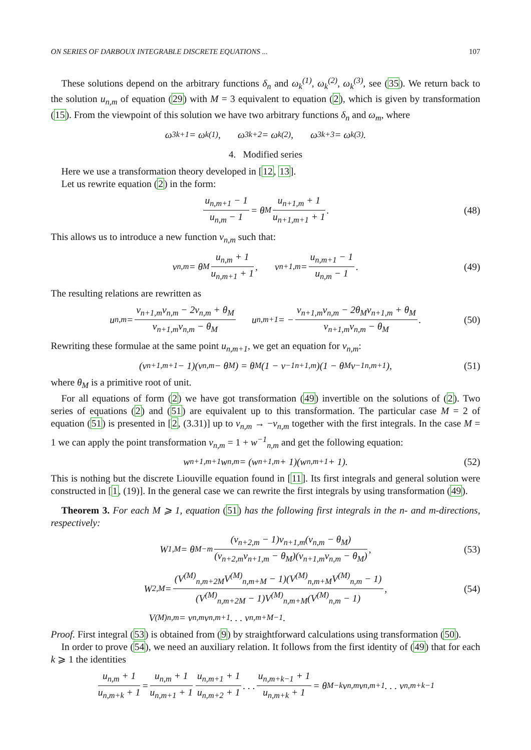ON SERIES OF DARBOUX INTEGRABLE DISCRETE EQUATIONS ... 107
These solutions depend on the arbitrary functions δ<sub>n</sub> and ω<sub>k</sub><sup>(1)</sup>, ω<sub>k</sub><sup>(2)</sup>, ω<sub>k</sub><sup>(3)</sup>, see (35). We return back to the solution u<sub>n,m</sub> of equation (29) with M = 3 equivalent to equation (2), which is given by transformation (15). From the viewpoint of this solution we have two arbitrary functions δ<sub>n</sub> and ω<sub>m</sub>, where
ω<sub>3k+1</sub> = ω<sub>k</sub><sup>(1)</sup>, ω<sub>3k+2</sub> = ω<sub>k</sub><sup>(2)</sup>, ω<sub>3k+3</sub> = ω<sub>k</sub><sup>(3)</sup>.
4. Modified series
Here we use a transformation theory developed in [12, 13].
Let us rewrite equation (2) in the form:
u<sub>n,m+1</sub> − 1 u<sub>n,m</sub> − 1 = θ<sub>M</sub> u<sub>n+1,m</sub> + 1 u<sub>n+1,m+1</sub> + 1. (48)
This allows us to introduce a new function v<sub>n,m</sub> such that:
v<sub>n,m</sub> = θ<sub>M</sub> u<sub>n,m</sub> + 1 u<sub>n,m+1</sub> + 1, v<sub>n+1,m</sub> = u<sub>n,m+1</sub> − 1 u<sub>n,m</sub> − 1. (49)
The resulting relations are rewritten as
u<sub>n,m</sub> = v<sub>n+1,m</sub>v<sub>n,m</sub> − 2v<sub>n,m</sub> + θ<sub>M</sub> v<sub>n+1,m</sub>v<sub>n,m</sub> − θ<sub>M</sub> u<sub>n,m+1</sub> = − v<sub>n+1,m</sub>v<sub>n,m</sub> − 2θ<sub>M</sub>v<sub>n+1,m</sub> + θ<sub>M</sub> v<sub>n+1,m</sub>v<sub>n,m</sub> − θ<sub>M</sub>. (50)
Rewriting these formulae at the same point u<sub>n,m+1</sub>, we get an equation for v<sub>n,m</sub>:
(v<sub>n+1,m+1</sub> − 1)(v<sub>n,m</sub> − θ<sub>M</sub>) = θ<sub>M</sub>(1 − v<sup>−1</sup><sub>n+1,m</sub>)(1 − θ<sub>M</sub>v<sup>−1</sup><sub>n,m+1</sub>), (51)
where θ<sub>M</sub> is a primitive root of unit.
For all equations of form (2) we have got transformation (49) invertible on the solutions of (2). Two series of equations (2) and (51) are equivalent up to this transformation. The particular case M = 2 of equation (51) is presented in [2, (3.31)] up to v<sub>n,m</sub> → −v<sub>n,m</sub> together with the first integrals. In the case M = 1 we can apply the point transformation v<sub>n,m</sub> = 1 + w<sup>−1</sup><sub>n,m</sub> and get the following equation:
w<sub>n+1,m+1</sub>w<sub>n,m</sub> = (w<sub>n+1,m</sub> + 1)(w<sub>n,m+1</sub> + 1). (52)
This is nothing but the discrete Liouville equation found in [11]. Its first integrals and general solution were constructed in [1, (19)]. In the general case we can rewrite the first integrals by using transformation (49).
Theorem 3. For each M ⩾ 1, equation (51) has the following first integrals in the n- and m-directions, respectively:
W<sub>1,M</sub> = θ<sub>M</sub><sup>−m</sup> (v<sub>n+2,m</sub> − 1)v<sub>n+1,m</sub>(v<sub>n,m</sub> − θ<sub>M</sub>) (v<sub>n+2,m</sub>v<sub>n+1,m</sub> − θ<sub>M</sub>)(v<sub>n+1,m</sub>v<sub>n,m</sub> − θ<sub>M</sub>), (53)
W<sub>2,M</sub> = (V<sup>(M)</sup><sub>n,m+2M</sub>V<sup>(M)</sup><sub>n,m+M</sub> − 1)(V<sup>(M)</sup><sub>n,m+M</sub>V<sup>(M)</sup><sub>n,m</sub> − 1) (V<sup>(M)</sup><sub>n,m+2M</sub> − 1)V<sup>(M)</sup><sub>n,m+M</sub>(V<sup>(M)</sup><sub>n,m</sub> − 1), (54)
V<sup>(M)</sup><sub>n,m</sub> = v<sub>n,m</sub>v<sub>n,m+1</sub> . . . v<sub>n,m+M−1</sub>.
Proof. First integral (53) is obtained from (9) by straightforward calculations using transformation (50).
In order to prove (54), we need an auxiliary relation. It follows from the first identity of (49) that for each k ⩾ 1 the identities
u<sub>n,m</sub> + 1 u<sub>n,m+k</sub> + 1 = u<sub>n,m</sub> + 1 u<sub>n,m+1</sub> + 1 u<sub>n,m+1</sub> + 1 u<sub>n,m+2</sub> + 1 . . . u<sub>n,m+k−1</sub> + 1 u<sub>n,m+k</sub> + 1 = θ<sub>M</sub><sup>−k</sup>v<sub>n,m</sub>v<sub>n,m+1</sub> . . . v<sub>n,m+k−1</sub>